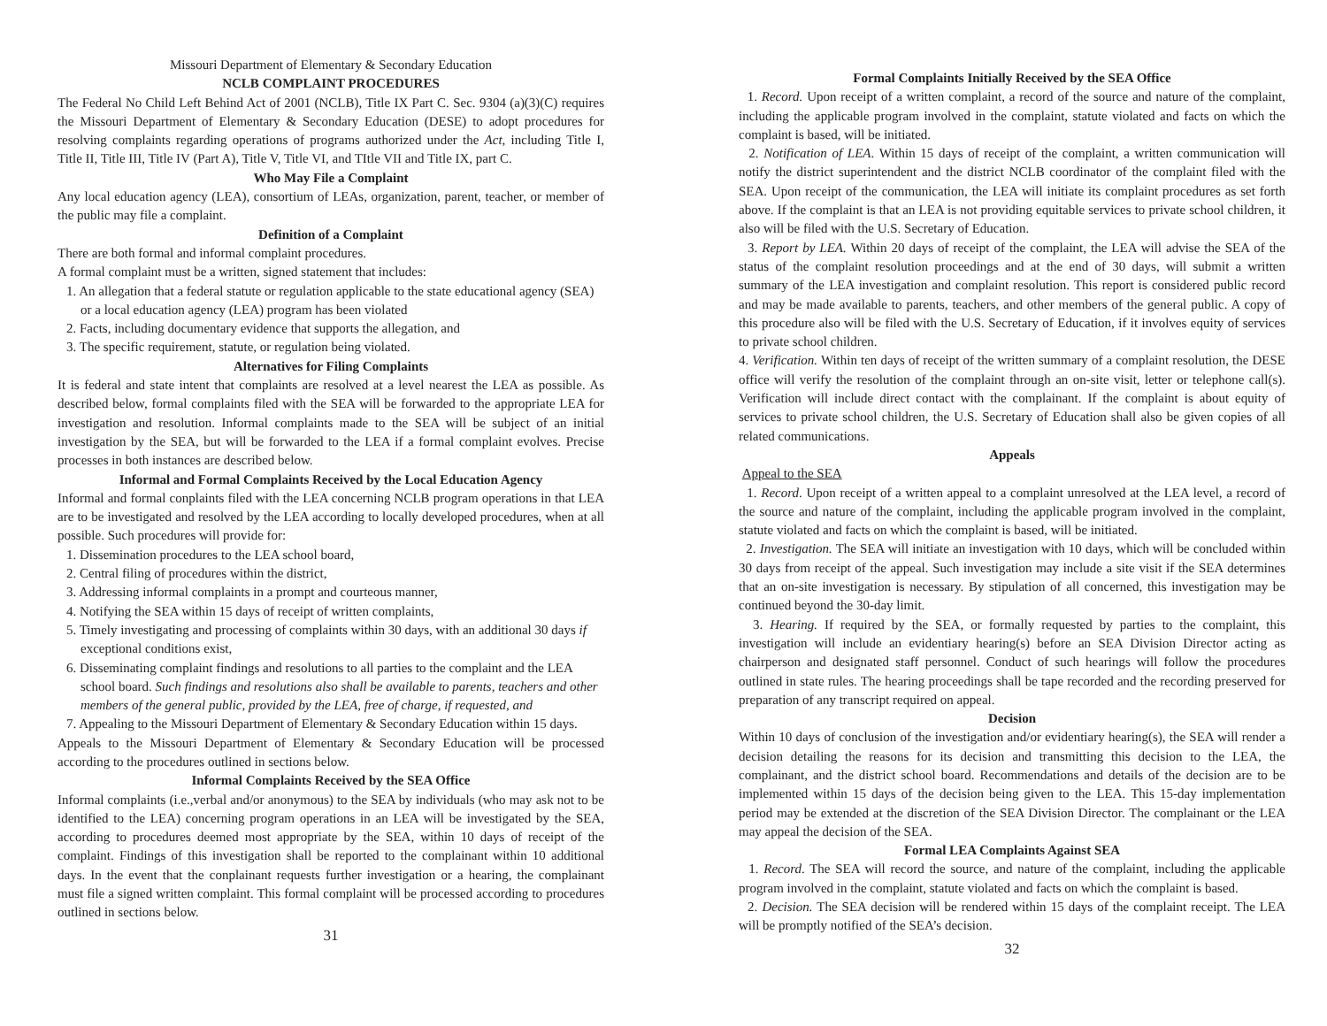Missouri Department of Elementary & Secondary Education
NCLB COMPLAINT PROCEDURES
The Federal No Child Left Behind Act of 2001 (NCLB), Title IX Part C. Sec. 9304 (a)(3)(C) requires the Missouri Department of Elementary & Secondary Education (DESE) to adopt procedures for resolving complaints regarding operations of programs authorized under the Act, including Title I, Title II, Title III, Title IV (Part A), Title V, Title VI, and TItle VII and Title IX, part C.
Who May File a Complaint
Any local education agency (LEA), consortium of LEAs, organization, parent, teacher, or member of the public may file a complaint.
Definition of a Complaint
There are both formal and informal complaint procedures.
A formal complaint must be a written, signed statement that includes:
1. An allegation that a federal statute or regulation applicable to the state educational agency (SEA) or a local education agency (LEA) program has been violated
2. Facts, including documentary evidence that supports the allegation, and
3. The specific requirement, statute, or regulation being violated.
Alternatives for Filing Complaints
It is federal and state intent that complaints are resolved at a level nearest the LEA as possible. As described below, formal complaints filed with the SEA will be forwarded to the appropriate LEA for investigation and resolution. Informal complaints made to the SEA will be subject of an initial investigation by the SEA, but will be forwarded to the LEA if a formal complaint evolves. Precise processes in both instances are described below.
Informal and Formal Complaints Received by the Local Education Agency
Informal and formal conplaints filed with the LEA concerning NCLB program operations in that LEA are to be investigated and resolved by the LEA according to locally developed procedures, when at all possible. Such procedures will provide for:
1. Dissemination procedures to the LEA school board,
2. Central filing of procedures within the district,
3. Addressing informal complaints in a prompt and courteous manner,
4. Notifying the SEA within 15 days of receipt of written complaints,
5. Timely investigating and processing of complaints within 30 days, with an additional 30 days if exceptional conditions exist,
6. Disseminating complaint findings and resolutions to all parties to the complaint and the LEA school board. Such findings and resolutions also shall be available to parents, teachers and other members of the general public, provided by the LEA, free of charge, if requested, and
7. Appealing to the Missouri Department of Elementary & Secondary Education within 15 days.
Appeals to the Missouri Department of Elementary & Secondary Education will be processed according to the procedures outlined in sections below.
Informal Complaints Received by the SEA Office
Informal complaints (i.e.,verbal and/or anonymous) to the SEA by individuals (who may ask not to be identified to the LEA) concerning program operations in an LEA will be investigated by the SEA, according to procedures deemed most appropriate by the SEA, within 10 days of receipt of the complaint. Findings of this investigation shall be reported to the complainant within 10 additional days. In the event that the conplainant requests further investigation or a hearing, the complainant must file a signed written complaint. This formal complaint will be processed according to procedures outlined in sections below.
31
Formal Complaints Initially Received by the SEA Office
1. Record. Upon receipt of a written complaint, a record of the source and nature of the complaint, including the applicable program involved in the complaint, statute violated and facts on which the complaint is based, will be initiated.
2. Notification of LEA. Within 15 days of receipt of the complaint, a written communication will notify the district superintendent and the district NCLB coordinator of the complaint filed with the SEA. Upon receipt of the communication, the LEA will initiate its complaint procedures as set forth above. If the complaint is that an LEA is not providing equitable services to private school children, it also will be filed with the U.S. Secretary of Education.
3. Report by LEA. Within 20 days of receipt of the complaint, the LEA will advise the SEA of the status of the complaint resolution proceedings and at the end of 30 days, will submit a written summary of the LEA investigation and complaint resolution. This report is considered public record and may be made available to parents, teachers, and other members of the general public. A copy of this procedure also will be filed with the U.S. Secretary of Education, if it involves equity of services to private school children.
4. Verification. Within ten days of receipt of the written summary of a complaint resolution, the DESE office will verify the resolution of the complaint through an on-site visit, letter or telephone call(s). Verification will include direct contact with the complainant. If the complaint is about equity of services to private school children, the U.S. Secretary of Education shall also be given copies of all related communications.
Appeals
Appeal to the SEA
1. Record. Upon receipt of a written appeal to a complaint unresolved at the LEA level, a record of the source and nature of the complaint, including the applicable program involved in the complaint, statute violated and facts on which the complaint is based, will be initiated.
2. Investigation. The SEA will initiate an investigation with 10 days, which will be concluded within 30 days from receipt of the appeal. Such investigation may include a site visit if the SEA determines that an on-site investigation is necessary. By stipulation of all concerned, this investigation may be continued beyond the 30-day limit.
3. Hearing. If required by the SEA, or formally requested by parties to the complaint, this investigation will include an evidentiary hearing(s) before an SEA Division Director acting as chairperson and designated staff personnel. Conduct of such hearings will follow the procedures outlined in state rules. The hearing proceedings shall be tape recorded and the recording preserved for preparation of any transcript required on appeal.
Decision
Within 10 days of conclusion of the investigation and/or evidentiary hearing(s), the SEA will render a decision detailing the reasons for its decision and transmitting this decision to the LEA, the complainant, and the district school board. Recommendations and details of the decision are to be implemented within 15 days of the decision being given to the LEA. This 15-day implementation period may be extended at the discretion of the SEA Division Director. The complainant or the LEA may appeal the decision of the SEA.
Formal LEA Complaints Against SEA
1. Record. The SEA will record the source, and nature of the complaint, including the applicable program involved in the complaint, statute violated and facts on which the complaint is based.
2. Decision. The SEA decision will be rendered within 15 days of the complaint receipt. The LEA will be promptly notified of the SEA’s decision.
32